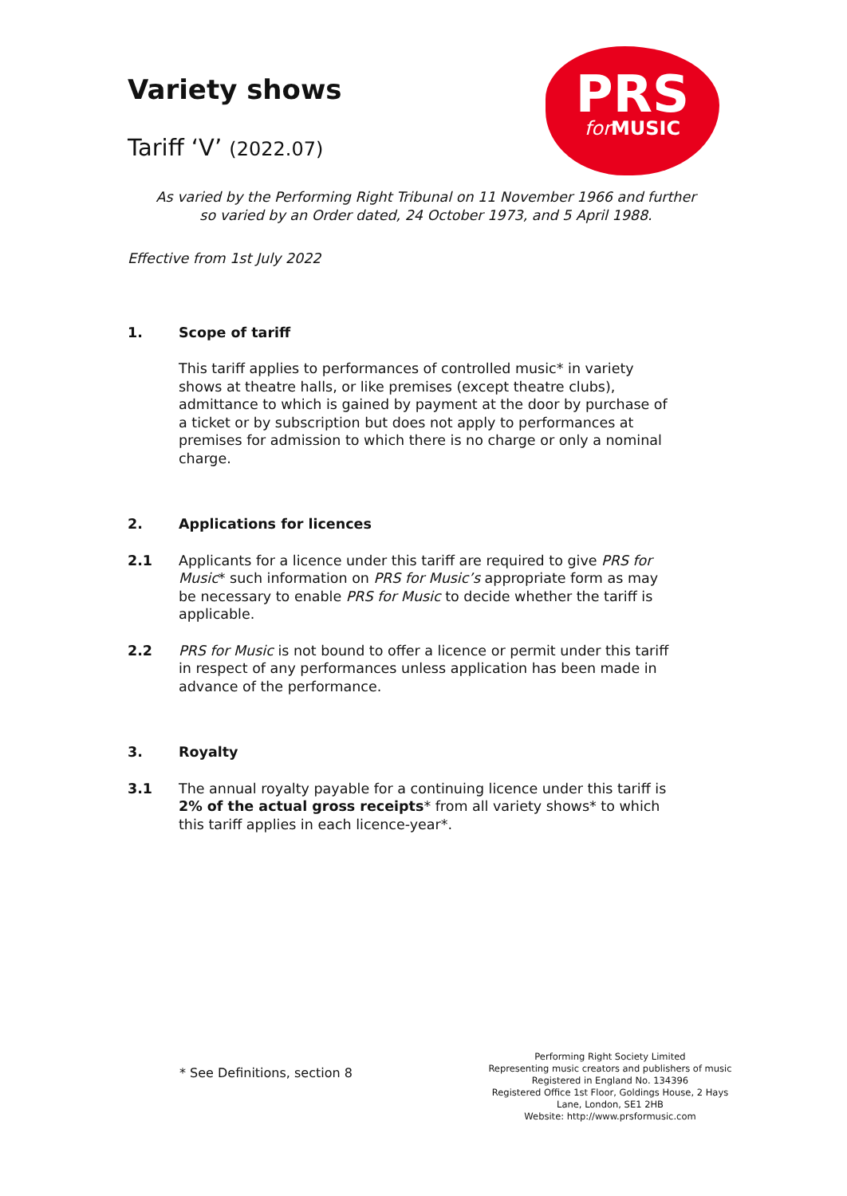PRS
for MUSIC
Variety shows
Tariff ‘V’ (2022.07)
As varied by the Performing Right Tribunal on 11 November 1966 and further so varied by an Order dated, 24 October 1973, and 5 April 1988.
Effective from 1st July 2022
1. Scope of tariff
This tariff applies to performances of controlled music* in variety shows at theatre halls, or like premises (except theatre clubs), admittance to which is gained by payment at the door by purchase of a ticket or by subscription but does not apply to performances at premises for admission to which there is no charge or only a nominal charge.
2. Applications for licences
2.1 Applicants for a licence under this tariff are required to give PRS for Music* such information on PRS for Music’s appropriate form as may be necessary to enable PRS for Music to decide whether the tariff is applicable.
2.2 PRS for Music is not bound to offer a licence or permit under this tariff in respect of any performances unless application has been made in advance of the performance.
3. Royalty
3.1 The annual royalty payable for a continuing licence under this tariff is 2% of the actual gross receipts* from all variety shows* to which this tariff applies in each licence-year*.
* See Definitions, section 8
Performing Right Society Limited
Representing music creators and publishers of music
Registered in England No. 134396
Registered Office 1st Floor, Goldings House, 2 Hays Lane, London, SE1 2HB
Website: http://www.prsformusic.com